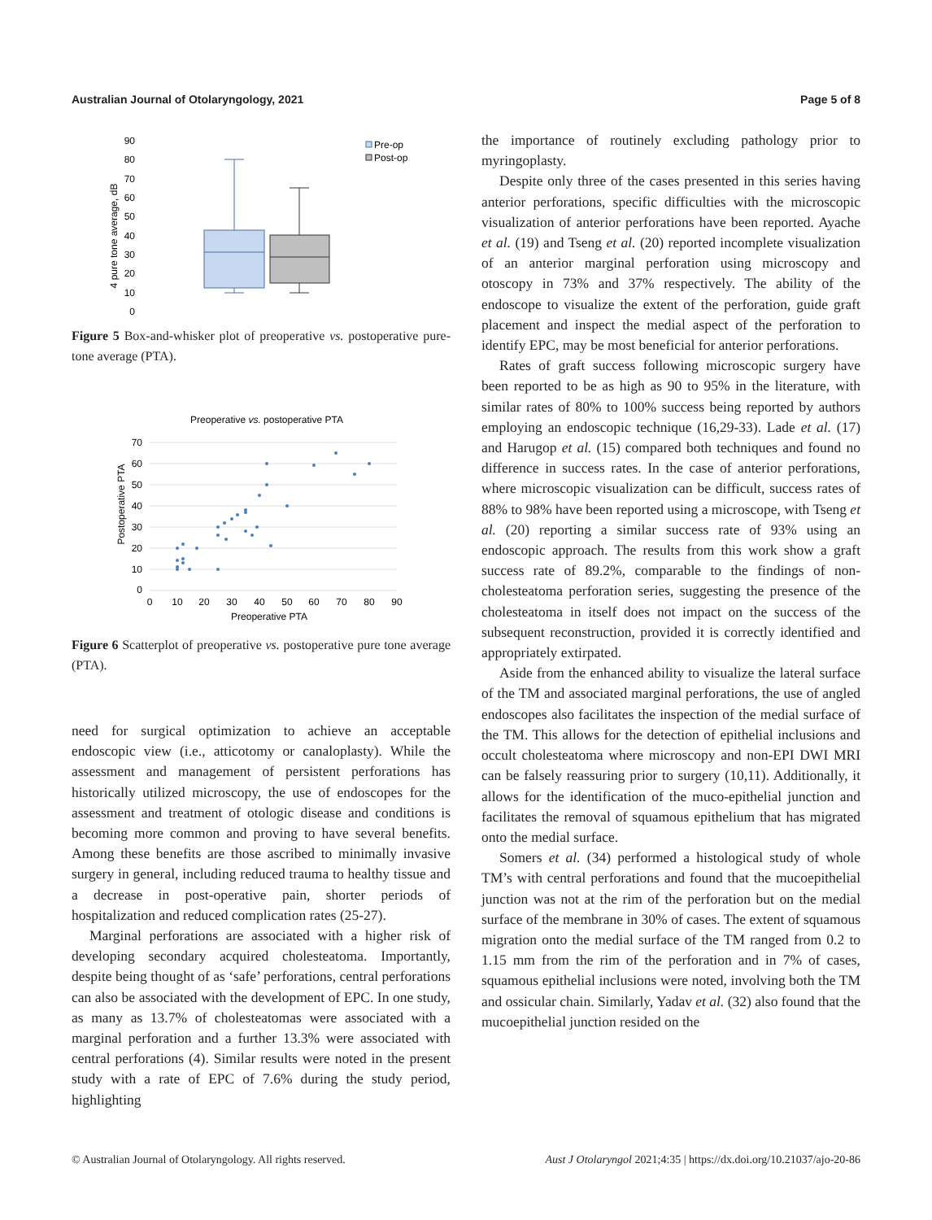Australian Journal of Otolaryngology, 2021 Page 5 of 8
4 pure tone average, dB
90
80
70
60
50
40
30
20
10
0
Pre-op
Post-op
Figure 5 Box-and-whisker plot of preoperative vs. postoperative pure-tone average (PTA).
Preoperative vs. postoperative PTA
Postoperative PTA
70
60
50
40
30
20
10
0
0
10
20
30
40
50
60
70
80
90
Preoperative PTA
Figure 6 Scatterplot of preoperative vs. postoperative pure tone average (PTA).
need for surgical optimization to achieve an acceptable endoscopic view (i.e., atticotomy or canaloplasty). While the assessment and management of persistent perforations has historically utilized microscopy, the use of endoscopes for the assessment and treatment of otologic disease and conditions is becoming more common and proving to have several benefits. Among these benefits are those ascribed to minimally invasive surgery in general, including reduced trauma to healthy tissue and a decrease in post-operative pain, shorter periods of hospitalization and reduced complication rates (25-27).
Marginal perforations are associated with a higher risk of developing secondary acquired cholesteatoma. Importantly, despite being thought of as ‘safe’ perforations, central perforations can also be associated with the development of EPC. In one study, as many as 13.7% of cholesteatomas were associated with a marginal perforation and a further 13.3% were associated with central perforations (4). Similar results were noted in the present study with a rate of EPC of 7.6% during the study period, highlighting
the importance of routinely excluding pathology prior to myringoplasty.
Despite only three of the cases presented in this series having anterior perforations, specific difficulties with the microscopic visualization of anterior perforations have been reported. Ayache et al. (19) and Tseng et al. (20) reported incomplete visualization of an anterior marginal perforation using microscopy and otoscopy in 73% and 37% respectively. The ability of the endoscope to visualize the extent of the perforation, guide graft placement and inspect the medial aspect of the perforation to identify EPC, may be most beneficial for anterior perforations.
Rates of graft success following microscopic surgery have been reported to be as high as 90 to 95% in the literature, with similar rates of 80% to 100% success being reported by authors employing an endoscopic technique (16,29-33). Lade et al. (17) and Harugop et al. (15) compared both techniques and found no difference in success rates. In the case of anterior perforations, where microscopic visualization can be difficult, success rates of 88% to 98% have been reported using a microscope, with Tseng et al. (20) reporting a similar success rate of 93% using an endoscopic approach. The results from this work show a graft success rate of 89.2%, comparable to the findings of non-cholesteatoma perforation series, suggesting the presence of the cholesteatoma in itself does not impact on the success of the subsequent reconstruction, provided it is correctly identified and appropriately extirpated.
Aside from the enhanced ability to visualize the lateral surface of the TM and associated marginal perforations, the use of angled endoscopes also facilitates the inspection of the medial surface of the TM. This allows for the detection of epithelial inclusions and occult cholesteatoma where microscopy and non-EPI DWI MRI can be falsely reassuring prior to surgery (10,11). Additionally, it allows for the identification of the muco-epithelial junction and facilitates the removal of squamous epithelium that has migrated onto the medial surface.
Somers et al. (34) performed a histological study of whole TM’s with central perforations and found that the mucoepithelial junction was not at the rim of the perforation but on the medial surface of the membrane in 30% of cases. The extent of squamous migration onto the medial surface of the TM ranged from 0.2 to 1.15 mm from the rim of the perforation and in 7% of cases, squamous epithelial inclusions were noted, involving both the TM and ossicular chain. Similarly, Yadav et al. (32) also found that the mucoepithelial junction resided on the
© Australian Journal of Otolaryngology. All rights reserved. Aust J Otolaryngol 2021;4:35 | https://dx.doi.org/10.21037/ajo-20-86